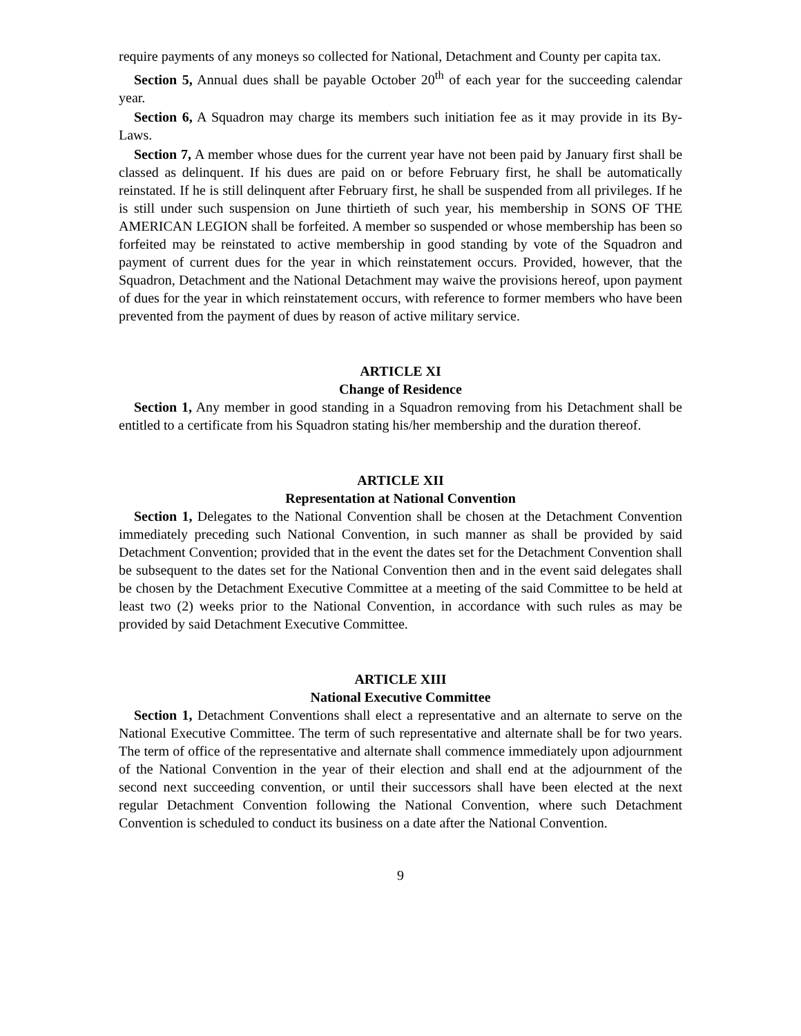require payments of any moneys so collected for National, Detachment and County per capita tax.
Section 5, Annual dues shall be payable October 20<sup>th</sup> of each year for the succeeding calendar year.
Section 6, A Squadron may charge its members such initiation fee as it may provide in its By-Laws.
Section 7, A member whose dues for the current year have not been paid by January first shall be classed as delinquent. If his dues are paid on or before February first, he shall be automatically reinstated. If he is still delinquent after February first, he shall be suspended from all privileges. If he is still under such suspension on June thirtieth of such year, his membership in SONS OF THE AMERICAN LEGION shall be forfeited. A member so suspended or whose membership has been so forfeited may be reinstated to active membership in good standing by vote of the Squadron and payment of current dues for the year in which reinstatement occurs. Provided, however, that the Squadron, Detachment and the National Detachment may waive the provisions hereof, upon payment of dues for the year in which reinstatement occurs, with reference to former members who have been prevented from the payment of dues by reason of active military service.
ARTICLE XI
Change of Residence
Section 1, Any member in good standing in a Squadron removing from his Detachment shall be entitled to a certificate from his Squadron stating his/her membership and the duration thereof.
ARTICLE XII
Representation at National Convention
Section 1, Delegates to the National Convention shall be chosen at the Detachment Convention immediately preceding such National Convention, in such manner as shall be provided by said Detachment Convention; provided that in the event the dates set for the Detachment Convention shall be subsequent to the dates set for the National Convention then and in the event said delegates shall be chosen by the Detachment Executive Committee at a meeting of the said Committee to be held at least two (2) weeks prior to the National Convention, in accordance with such rules as may be provided by said Detachment Executive Committee.
ARTICLE XIII
National Executive Committee
Section 1, Detachment Conventions shall elect a representative and an alternate to serve on the National Executive Committee. The term of such representative and alternate shall be for two years. The term of office of the representative and alternate shall commence immediately upon adjournment of the National Convention in the year of their election and shall end at the adjournment of the second next succeeding convention, or until their successors shall have been elected at the next regular Detachment Convention following the National Convention, where such Detachment Convention is scheduled to conduct its business on a date after the National Convention.
9